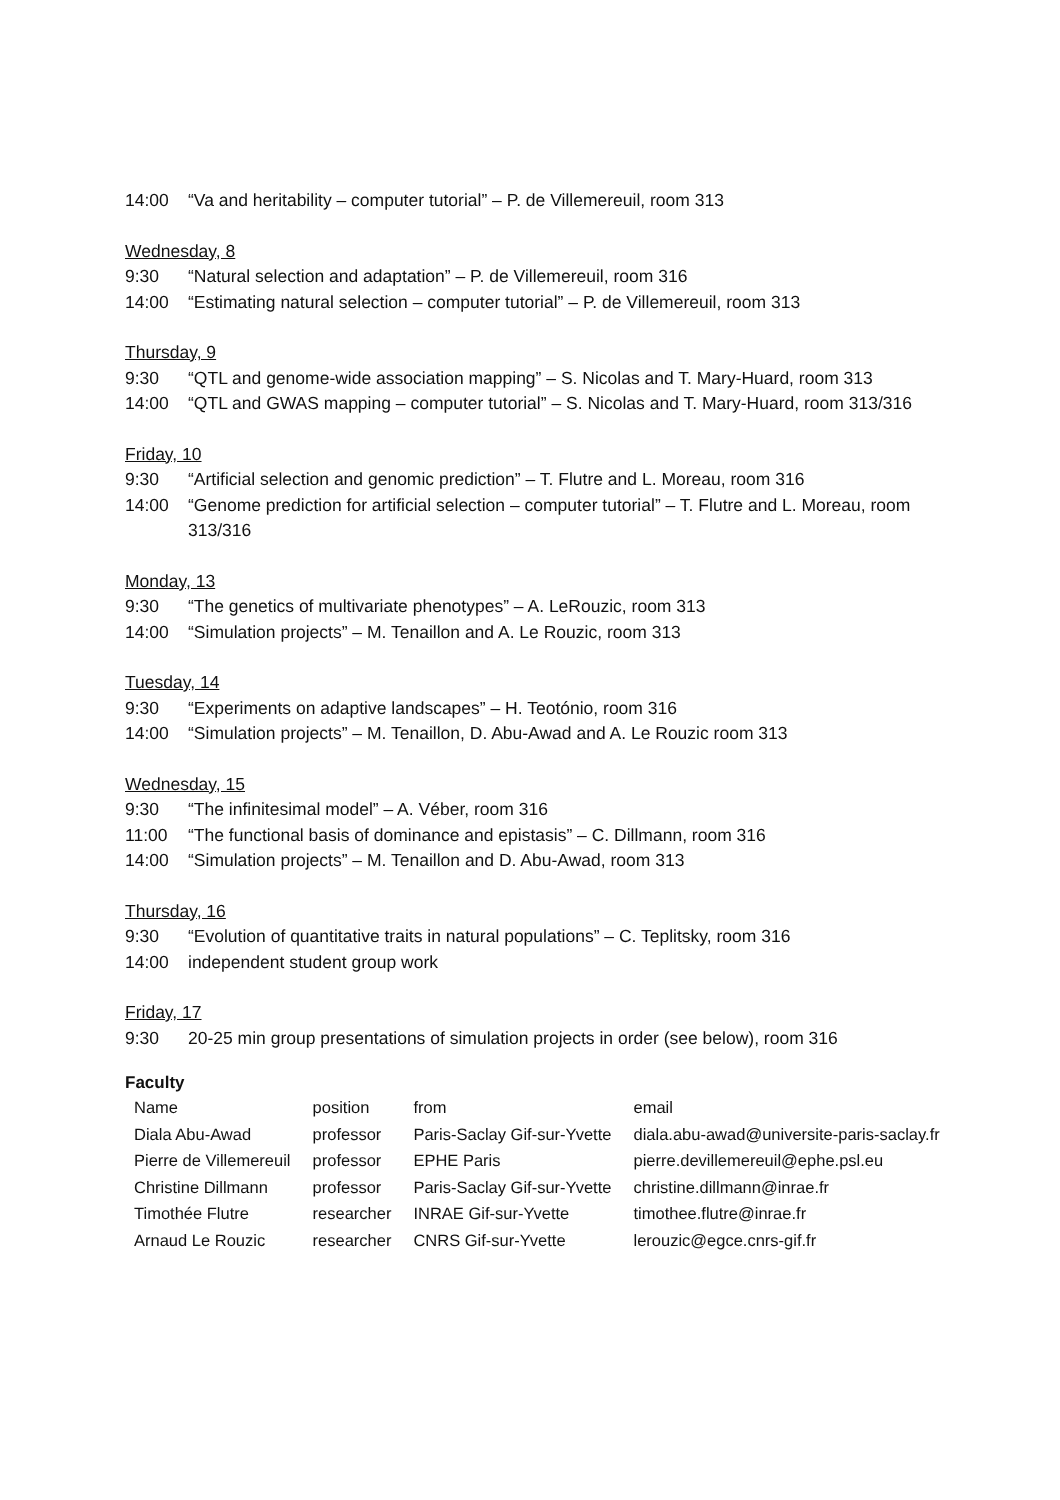14:00 “Va and heritability – computer tutorial” – P. de Villemereuil, room 313
Wednesday, 8
9:30 “Natural selection and adaptation” – P. de Villemereuil, room 316
14:00 “Estimating natural selection – computer tutorial” – P. de Villemereuil, room 313
Thursday, 9
9:30 “QTL and genome-wide association mapping” – S. Nicolas and T. Mary-Huard, room 313
14:00 “QTL and GWAS mapping – computer tutorial” – S. Nicolas and T. Mary-Huard, room 313/316
Friday, 10
9:30 “Artificial selection and genomic prediction” – T. Flutre and L. Moreau, room 316
14:00 “Genome prediction for artificial selection – computer tutorial” – T. Flutre and L. Moreau, room 313/316
Monday, 13
9:30 “The genetics of multivariate phenotypes” – A. LeRouzic, room 313
14:00 “Simulation projects” – M. Tenaillon and A. Le Rouzic, room 313
Tuesday, 14
9:30 “Experiments on adaptive landscapes” – H. Teotónio, room 316
14:00 “Simulation projects” – M. Tenaillon, D. Abu-Awad and A. Le Rouzic room 313
Wednesday, 15
9:30 “The infinitesimal model” – A. Véber, room 316
11:00 “The functional basis of dominance and epistasis” – C. Dillmann, room 316
14:00 “Simulation projects” – M. Tenaillon and D. Abu-Awad, room 313
Thursday, 16
9:30 “Evolution of quantitative traits in natural populations” – C. Teplitsky, room 316
14:00 independent student group work
Friday, 17
9:30 20-25 min group presentations of simulation projects in order (see below), room 316
Faculty
| Name | position | from | email |
| Diala Abu-Awad | professor | Paris-Saclay Gif-sur-Yvette | diala.abu-awad@universite-paris-saclay.fr |
| Pierre de Villemereuil | professor | EPHE Paris | pierre.devillemereuil@ephe.psl.eu |
| Christine Dillmann | professor | Paris-Saclay Gif-sur-Yvette | christine.dillmann@inrae.fr |
| Timothée Flutre | researcher | INRAE Gif-sur-Yvette | timothee.flutre@inrae.fr |
| Arnaud Le Rouzic | researcher | CNRS Gif-sur-Yvette | lerouzic@egce.cnrs-gif.fr |